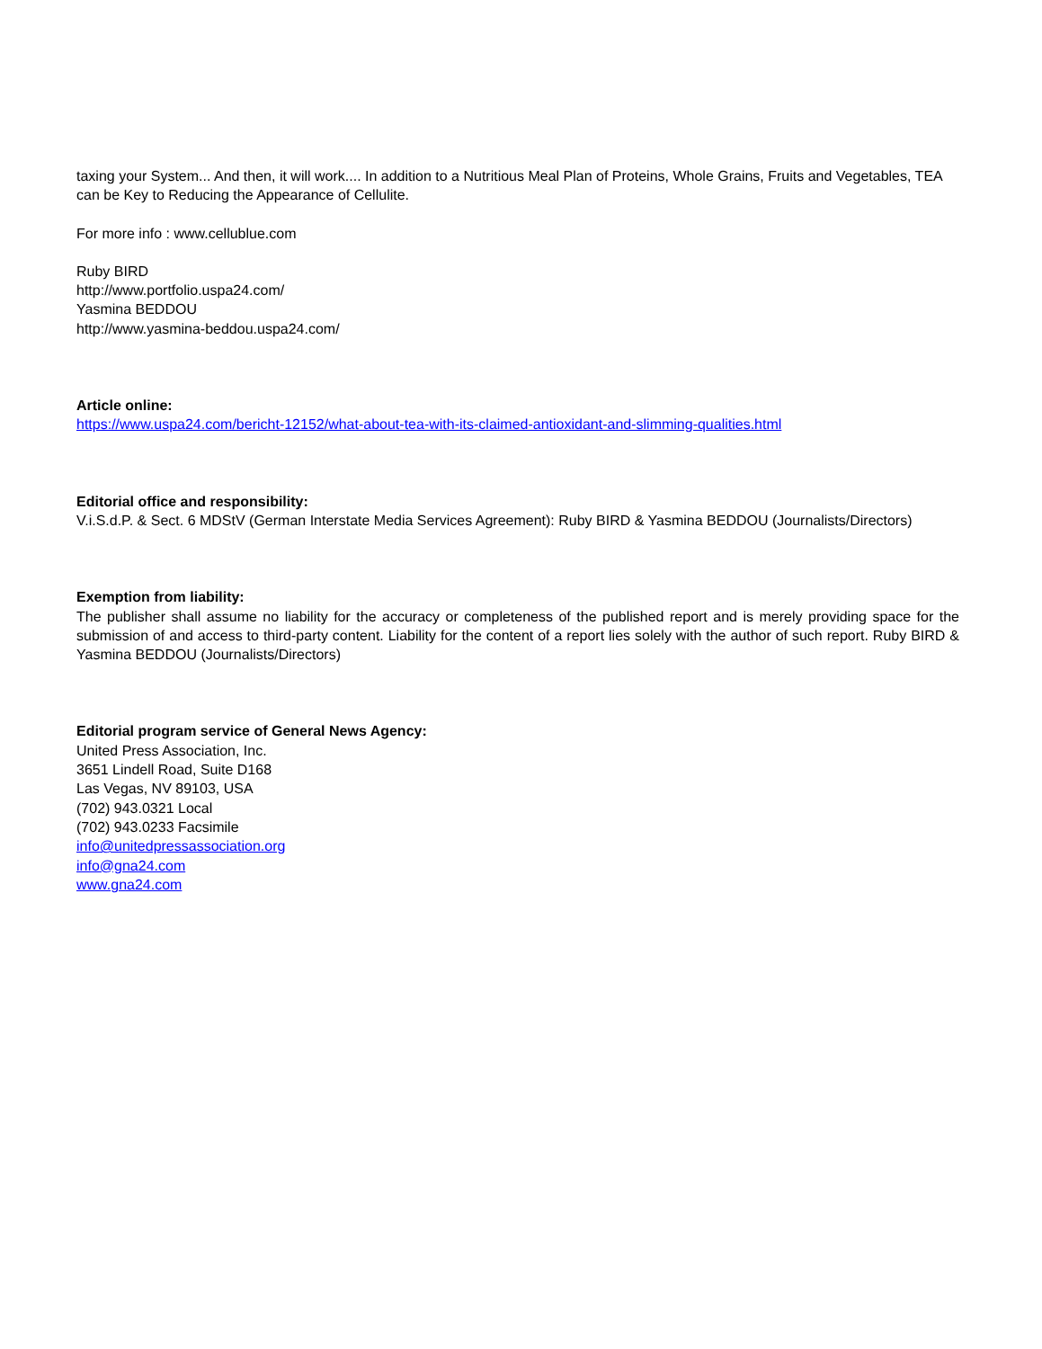taxing your System... And then, it will work.... In addition to a Nutritious Meal Plan of Proteins, Whole Grains, Fruits and Vegetables, TEA can be Key to Reducing the Appearance of Cellulite.
For more info : www.cellublue.com
Ruby BIRD
http://www.portfolio.uspa24.com/
Yasmina BEDDOU
http://www.yasmina-beddou.uspa24.com/
Article online:
https://www.uspa24.com/bericht-12152/what-about-tea-with-its-claimed-antioxidant-and-slimming-qualities.html
Editorial office and responsibility:
V.i.S.d.P. & Sect. 6 MDStV (German Interstate Media Services Agreement): Ruby BIRD & Yasmina BEDDOU (Journalists/Directors)
Exemption from liability:
The publisher shall assume no liability for the accuracy or completeness of the published report and is merely providing space for the submission of and access to third-party content. Liability for the content of a report lies solely with the author of such report. Ruby BIRD & Yasmina BEDDOU (Journalists/Directors)
Editorial program service of General News Agency:
United Press Association, Inc.
3651 Lindell Road, Suite D168
Las Vegas, NV 89103, USA
(702) 943.0321 Local
(702) 943.0233 Facsimile
info@unitedpressassociation.org
info@gna24.com
www.gna24.com